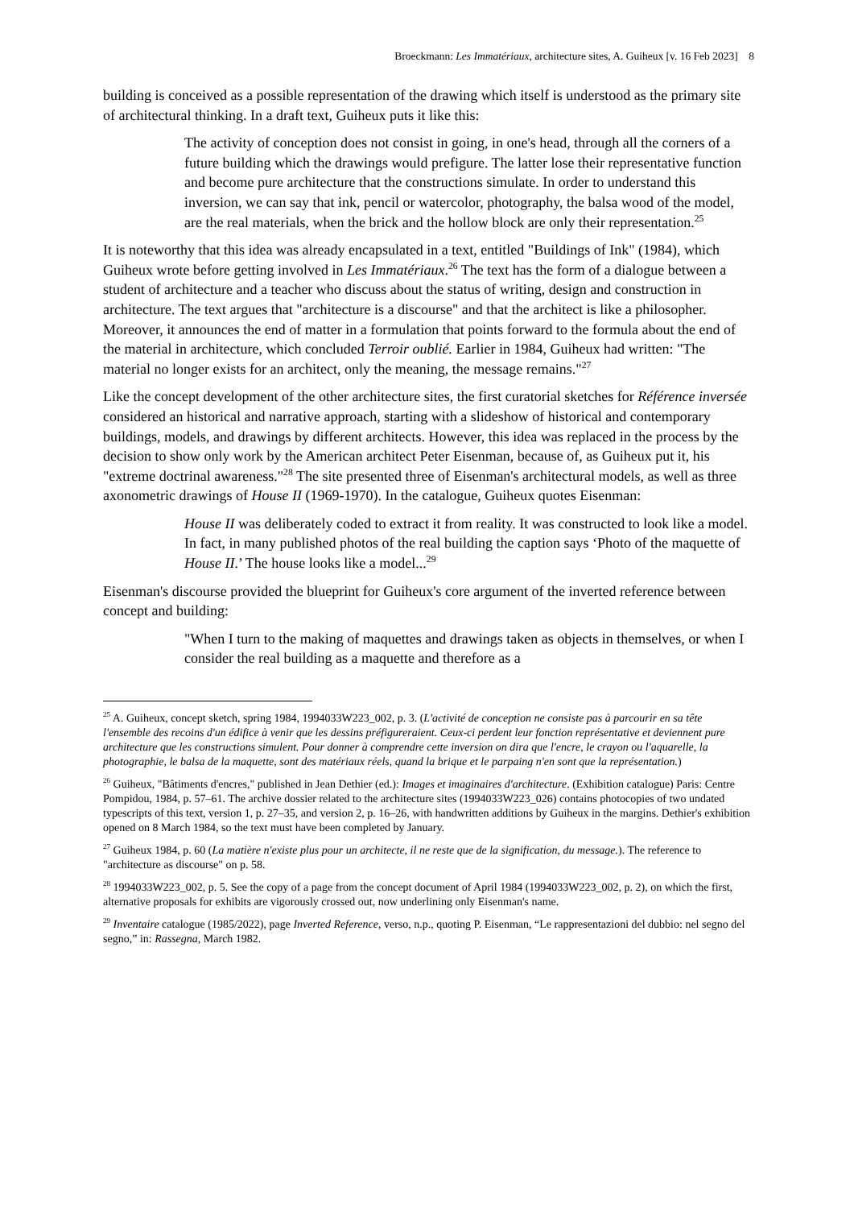Broeckmann: Les Immatériaux, architecture sites, A. Guiheux [v. 16 Feb 2023] 8
building is conceived as a possible representation of the drawing which itself is understood as the primary site of architectural thinking. In a draft text, Guiheux puts it like this:
The activity of conception does not consist in going, in one's head, through all the corners of a future building which the drawings would prefigure. The latter lose their representative function and become pure architecture that the constructions simulate. In order to understand this inversion, we can say that ink, pencil or watercolor, photography, the balsa wood of the model, are the real materials, when the brick and the hollow block are only their representation.<sup>25</sup>
It is noteworthy that this idea was already encapsulated in a text, entitled "Buildings of Ink" (1984), which Guiheux wrote before getting involved in Les Immatériaux.<sup>26</sup> The text has the form of a dialogue between a student of architecture and a teacher who discuss about the status of writing, design and construction in architecture. The text argues that "architecture is a discourse" and that the architect is like a philosopher. Moreover, it announces the end of matter in a formulation that points forward to the formula about the end of the material in architecture, which concluded Terroir oublié. Earlier in 1984, Guiheux had written: "The material no longer exists for an architect, only the meaning, the message remains."<sup>27</sup>
Like the concept development of the other architecture sites, the first curatorial sketches for Référence inversée considered an historical and narrative approach, starting with a slideshow of historical and contemporary buildings, models, and drawings by different architects. However, this idea was replaced in the process by the decision to show only work by the American architect Peter Eisenman, because of, as Guiheux put it, his "extreme doctrinal awareness."<sup>28</sup> The site presented three of Eisenman's architectural models, as well as three axonometric drawings of House II (1969-1970). In the catalogue, Guiheux quotes Eisenman:
House II was deliberately coded to extract it from reality. It was constructed to look like a model. In fact, in many published photos of the real building the caption says ‘Photo of the maquette of House II.’ The house looks like a model...<sup>29</sup>
Eisenman's discourse provided the blueprint for Guiheux's core argument of the inverted reference between concept and building:
"When I turn to the making of maquettes and drawings taken as objects in themselves, or when I consider the real building as a maquette and therefore as a
<sup>25</sup> A. Guiheux, concept sketch, spring 1984, 1994033W223_002, p. 3. (L'activité de conception ne consiste pas à parcourir en sa tête l'ensemble des recoins d'un édifice à venir que les dessins préfigureraient. Ceux-ci perdent leur fonction représentative et deviennent pure architecture que les constructions simulent. Pour donner à comprendre cette inversion on dira que l'encre, le crayon ou l'aquarelle, la photographie, le balsa de la maquette, sont des matériaux réels, quand la brique et le parpaing n'en sont que la représentation.)
<sup>26</sup> Guiheux, "Bâtiments d'encres," published in Jean Dethier (ed.): Images et imaginaires d'architecture. (Exhibition catalogue) Paris: Centre Pompidou, 1984, p. 57–61. The archive dossier related to the architecture sites (1994033W223_026) contains photocopies of two undated typescripts of this text, version 1, p. 27–35, and version 2, p. 16–26, with handwritten additions by Guiheux in the margins. Dethier's exhibition opened on 8 March 1984, so the text must have been completed by January.
<sup>27</sup> Guiheux 1984, p. 60 (La matière n'existe plus pour un architecte, il ne reste que de la signification, du message.). The reference to "architecture as discourse" on p. 58.
<sup>28</sup> 1994033W223_002, p. 5. See the copy of a page from the concept document of April 1984 (1994033W223_002, p. 2), on which the first, alternative proposals for exhibits are vigorously crossed out, now underlining only Eisenman's name.
<sup>29</sup> Inventaire catalogue (1985/2022), page Inverted Reference, verso, n.p., quoting P. Eisenman, “Le rappresentazioni del dubbio: nel segno del segno,” in: Rassegna, March 1982.